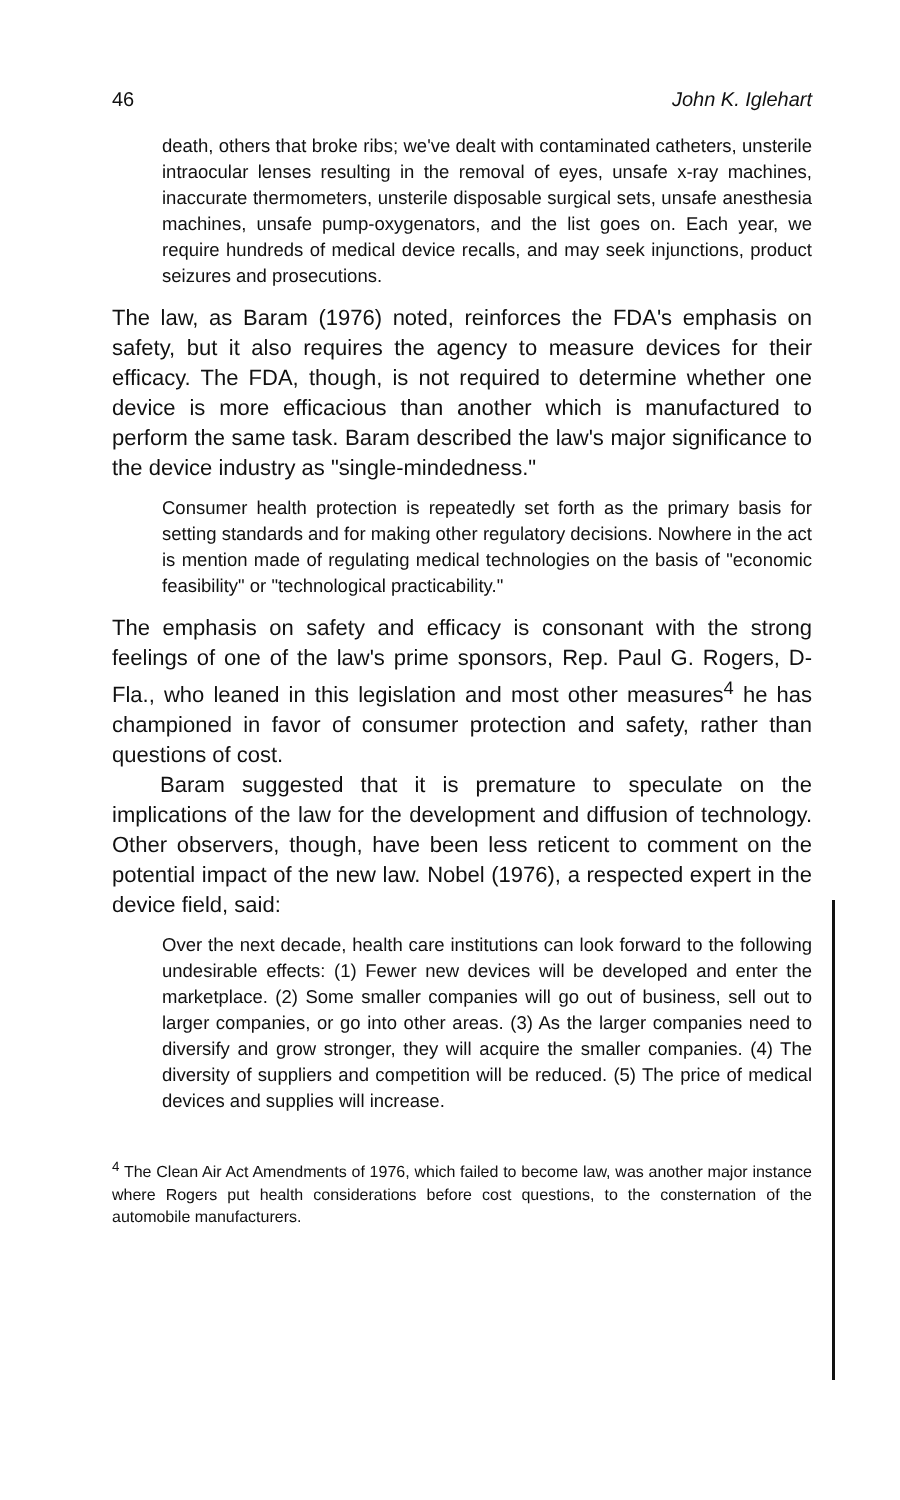46 John K. Iglehart
death, others that broke ribs; we've dealt with contaminated catheters, unsterile intraocular lenses resulting in the removal of eyes, unsafe x-ray machines, inaccurate thermometers, unsterile disposable surgical sets, unsafe anesthesia machines, unsafe pump-oxygenators, and the list goes on. Each year, we require hundreds of medical device recalls, and may seek injunctions, product seizures and prosecutions.
The law, as Baram (1976) noted, reinforces the FDA's emphasis on safety, but it also requires the agency to measure devices for their efficacy. The FDA, though, is not required to determine whether one device is more efficacious than another which is manufactured to perform the same task. Baram described the law's major significance to the device industry as "single-mindedness."
Consumer health protection is repeatedly set forth as the primary basis for setting standards and for making other regulatory decisions. Nowhere in the act is mention made of regulating medical technologies on the basis of "economic feasibility" or "technological practicability."
The emphasis on safety and efficacy is consonant with the strong feelings of one of the law's prime sponsors, Rep. Paul G. Rogers, D-Fla., who leaned in this legislation and most other measures<sup>4</sup> he has championed in favor of consumer protection and safety, rather than questions of cost.
Baram suggested that it is premature to speculate on the implications of the law for the development and diffusion of technology. Other observers, though, have been less reticent to comment on the potential impact of the new law. Nobel (1976), a respected expert in the device field, said:
Over the next decade, health care institutions can look forward to the following undesirable effects: (1) Fewer new devices will be developed and enter the marketplace. (2) Some smaller companies will go out of business, sell out to larger companies, or go into other areas. (3) As the larger companies need to diversify and grow stronger, they will acquire the smaller companies. (4) The diversity of suppliers and competition will be reduced. (5) The price of medical devices and supplies will increase.
<sup>4</sup> The Clean Air Act Amendments of 1976, which failed to become law, was another major instance where Rogers put health considerations before cost questions, to the consternation of the automobile manufacturers.